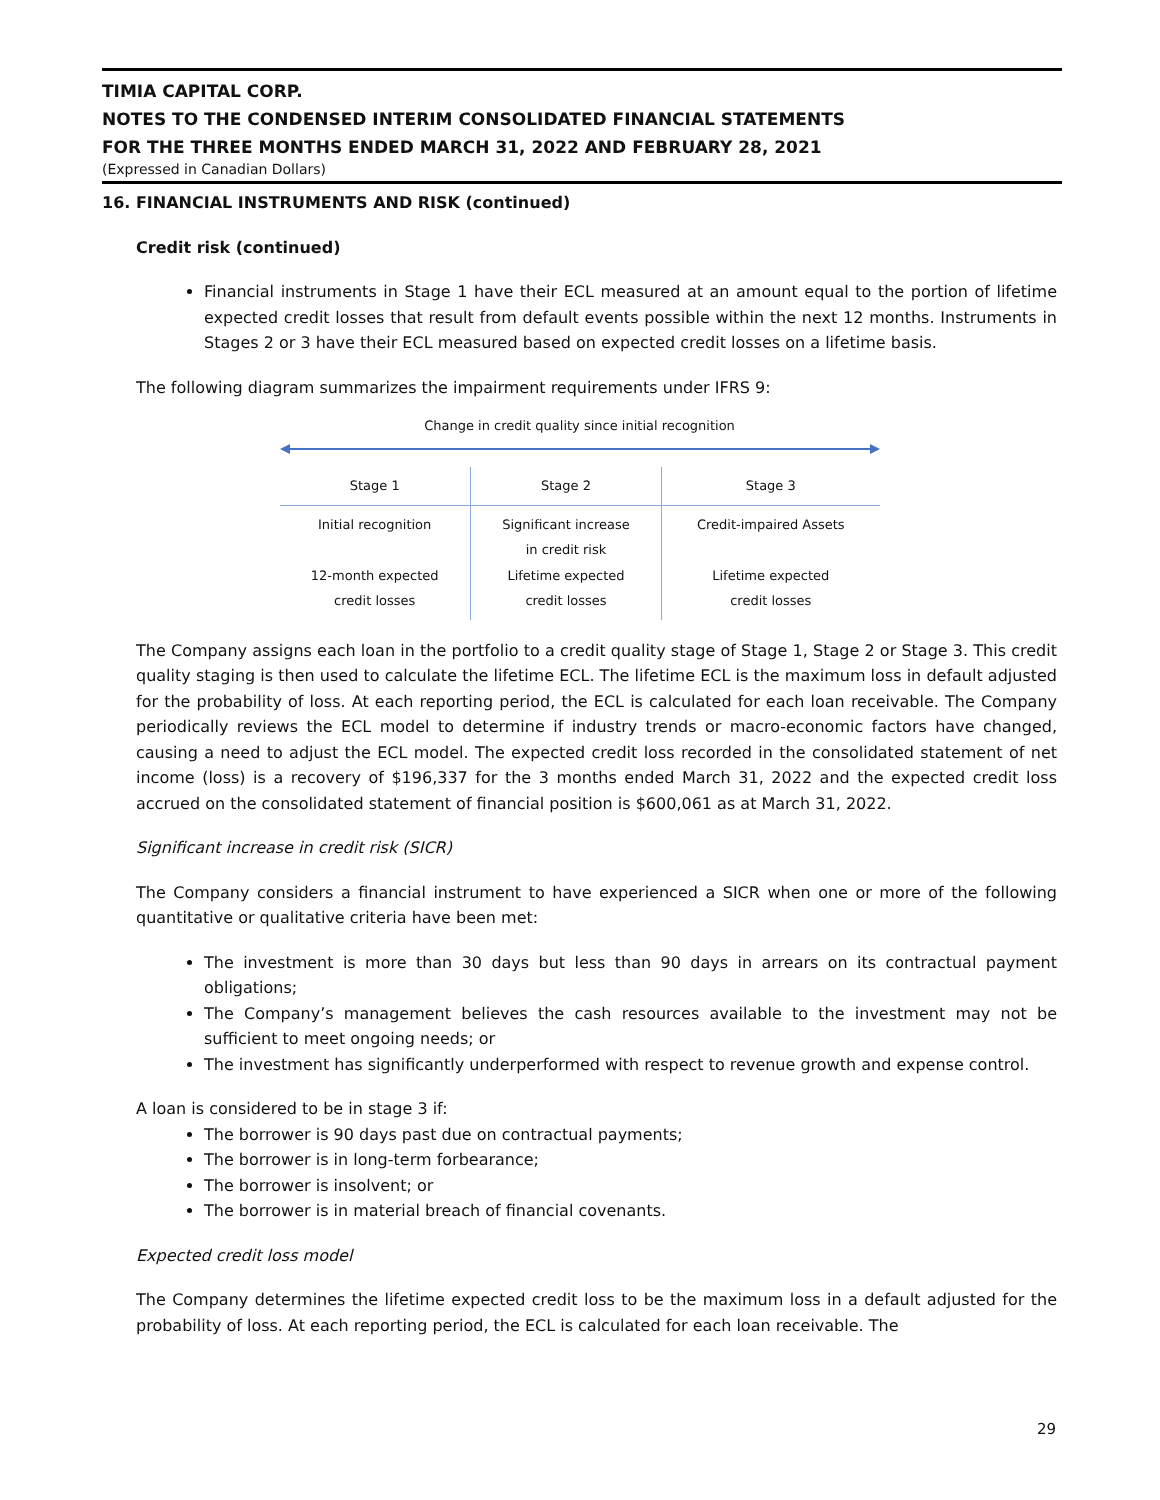TIMIA CAPITAL CORP.
NOTES TO THE CONDENSED INTERIM CONSOLIDATED FINANCIAL STATEMENTS
FOR THE THREE MONTHS ENDED MARCH 31, 2022 AND FEBRUARY 28, 2021
(Expressed in Canadian Dollars)
16. FINANCIAL INSTRUMENTS AND RISK (continued)
Credit risk (continued)
Financial instruments in Stage 1 have their ECL measured at an amount equal to the portion of lifetime expected credit losses that result from default events possible within the next 12 months. Instruments in Stages 2 or 3 have their ECL measured based on expected credit losses on a lifetime basis.
The following diagram summarizes the impairment requirements under IFRS 9:
Change in credit quality since initial recognition
| Stage 1 | Stage 2 | Stage 3 |
| Initial recognition 12-month expected credit losses | Significant increase in credit risk Lifetime expected credit losses | Credit-impaired Assets Lifetime expected credit losses |
The Company assigns each loan in the portfolio to a credit quality stage of Stage 1, Stage 2 or Stage 3. This credit quality staging is then used to calculate the lifetime ECL. The lifetime ECL is the maximum loss in default adjusted for the probability of loss. At each reporting period, the ECL is calculated for each loan receivable. The Company periodically reviews the ECL model to determine if industry trends or macro-economic factors have changed, causing a need to adjust the ECL model. The expected credit loss recorded in the consolidated statement of net income (loss) is a recovery of $196,337 for the 3 months ended March 31, 2022 and the expected credit loss accrued on the consolidated statement of financial position is $600,061 as at March 31, 2022.
Significant increase in credit risk (SICR)
The Company considers a financial instrument to have experienced a SICR when one or more of the following quantitative or qualitative criteria have been met:
The investment is more than 30 days but less than 90 days in arrears on its contractual payment obligations;
The Company’s management believes the cash resources available to the investment may not be sufficient to meet ongoing needs; or
The investment has significantly underperformed with respect to revenue growth and expense control.
A loan is considered to be in stage 3 if:
The borrower is 90 days past due on contractual payments;
The borrower is in long-term forbearance;
The borrower is insolvent; or
The borrower is in material breach of financial covenants.
Expected credit loss model
The Company determines the lifetime expected credit loss to be the maximum loss in a default adjusted for the probability of loss. At each reporting period, the ECL is calculated for each loan receivable. The
29